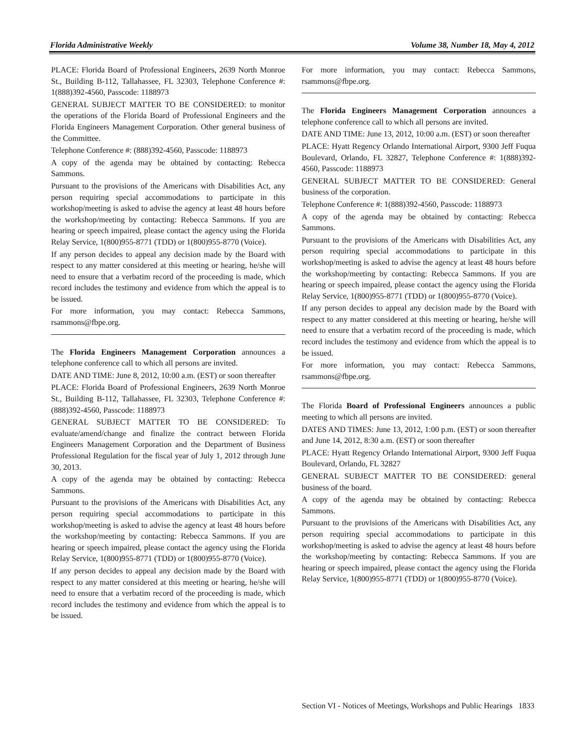Florida Administrative Weekly Volume 38, Number 18, May 4, 2012
PLACE: Florida Board of Professional Engineers, 2639 North Monroe St., Building B-112, Tallahassee, FL 32303, Telephone Conference #: 1(888)392-4560, Passcode: 1188973
GENERAL SUBJECT MATTER TO BE CONSIDERED: to monitor the operations of the Florida Board of Professional Engineers and the Florida Engineers Management Corporation. Other general business of the Committee.
Telephone Conference #: (888)392-4560, Passcode: 1188973
A copy of the agenda may be obtained by contacting: Rebecca Sammons.
Pursuant to the provisions of the Americans with Disabilities Act, any person requiring special accommodations to participate in this workshop/meeting is asked to advise the agency at least 48 hours before the workshop/meeting by contacting: Rebecca Sammons. If you are hearing or speech impaired, please contact the agency using the Florida Relay Service, 1(800)955-8771 (TDD) or 1(800)955-8770 (Voice).
If any person decides to appeal any decision made by the Board with respect to any matter considered at this meeting or hearing, he/she will need to ensure that a verbatim record of the proceeding is made, which record includes the testimony and evidence from which the appeal is to be issued.
For more information, you may contact: Rebecca Sammons, rsammons@fbpe.org.
The Florida Engineers Management Corporation announces a telephone conference call to which all persons are invited.
DATE AND TIME: June 8, 2012, 10:00 a.m. (EST) or soon thereafter
PLACE: Florida Board of Professional Engineers, 2639 North Monroe St., Building B-112, Tallahassee, FL 32303, Telephone Conference #: (888)392-4560, Passcode: 1188973
GENERAL SUBJECT MATTER TO BE CONSIDERED: To evaluate/amend/change and finalize the contract between Florida Engineers Management Corporation and the Department of Business Professional Regulation for the fiscal year of July 1, 2012 through June 30, 2013.
A copy of the agenda may be obtained by contacting: Rebecca Sammons.
Pursuant to the provisions of the Americans with Disabilities Act, any person requiring special accommodations to participate in this workshop/meeting is asked to advise the agency at least 48 hours before the workshop/meeting by contacting: Rebecca Sammons. If you are hearing or speech impaired, please contact the agency using the Florida Relay Service, 1(800)955-8771 (TDD) or 1(800)955-8770 (Voice).
If any person decides to appeal any decision made by the Board with respect to any matter considered at this meeting or hearing, he/she will need to ensure that a verbatim record of the proceeding is made, which record includes the testimony and evidence from which the appeal is to be issued.
For more information, you may contact: Rebecca Sammons, rsammons@fbpe.org.
The Florida Engineers Management Corporation announces a telephone conference call to which all persons are invited.
DATE AND TIME: June 13, 2012, 10:00 a.m. (EST) or soon thereafter
PLACE: Hyatt Regency Orlando International Airport, 9300 Jeff Fuqua Boulevard, Orlando, FL 32827, Telephone Conference #: 1(888)392-4560, Passcode: 1188973
GENERAL SUBJECT MATTER TO BE CONSIDERED: General business of the corporation.
Telephone Conference #: 1(888)392-4560, Passcode: 1188973
A copy of the agenda may be obtained by contacting: Rebecca Sammons.
Pursuant to the provisions of the Americans with Disabilities Act, any person requiring special accommodations to participate in this workshop/meeting is asked to advise the agency at least 48 hours before the workshop/meeting by contacting: Rebecca Sammons. If you are hearing or speech impaired, please contact the agency using the Florida Relay Service, 1(800)955-8771 (TDD) or 1(800)955-8770 (Voice).
If any person decides to appeal any decision made by the Board with respect to any matter considered at this meeting or hearing, he/she will need to ensure that a verbatim record of the proceeding is made, which record includes the testimony and evidence from which the appeal is to be issued.
For more information, you may contact: Rebecca Sammons, rsammons@fbpe.org.
The Florida Board of Professional Engineers announces a public meeting to which all persons are invited.
DATES AND TIMES: June 13, 2012, 1:00 p.m. (EST) or soon thereafter and June 14, 2012, 8:30 a.m. (EST) or soon thereafter
PLACE: Hyatt Regency Orlando International Airport, 9300 Jeff Fuqua Boulevard, Orlando, FL 32827
GENERAL SUBJECT MATTER TO BE CONSIDERED: general business of the board.
A copy of the agenda may be obtained by contacting: Rebecca Sammons.
Pursuant to the provisions of the Americans with Disabilities Act, any person requiring special accommodations to participate in this workshop/meeting is asked to advise the agency at least 48 hours before the workshop/meeting by contacting: Rebecca Sammons. If you are hearing or speech impaired, please contact the agency using the Florida Relay Service, 1(800)955-8771 (TDD) or 1(800)955-8770 (Voice).
Section VI - Notices of Meetings, Workshops and Public Hearings 1833